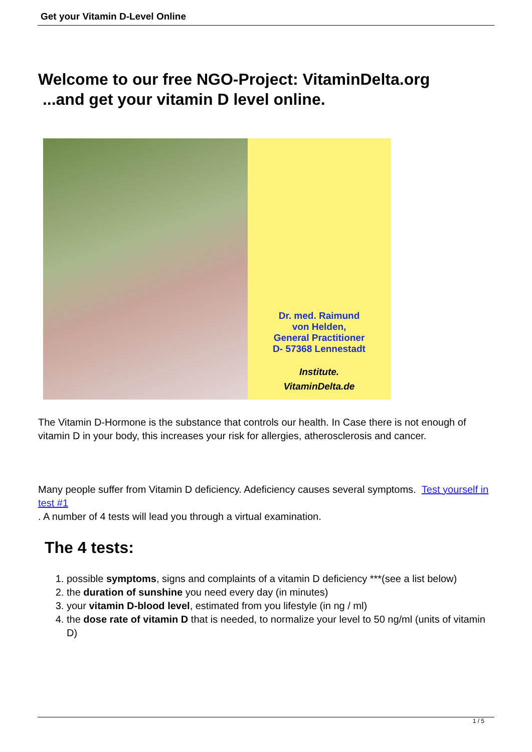Get your Vitamin D-Level Online
Welcome to our free NGO-Project: VitaminDelta.org
...and get your vitamin D level online.
Dr. med. Raimund
von Helden,
General Practitioner
D- 57368 Lennestadt
Institute.
VitaminDelta.de
The Vitamin D-Hormone is the substance that controls our health. In Case there is not enough of vitamin D in your body, this increases your risk for allergies, atherosclerosis and cancer.
Many people suffer from Vitamin D deficiency. Adeficiency causes several symptoms. Test yourself in test #1
. A number of 4 tests will lead you through a virtual examination.
The 4 tests:
1. possible symptoms, signs and complaints of a vitamin D deficiency ***(see a list below)
2. the duration of sunshine you need every day (in minutes)
3. your vitamin D-blood level, estimated from you lifestyle (in ng / ml)
4. the dose rate of vitamin D that is needed, to normalize your level to 50 ng/ml (units of vitamin D)
1 / 5